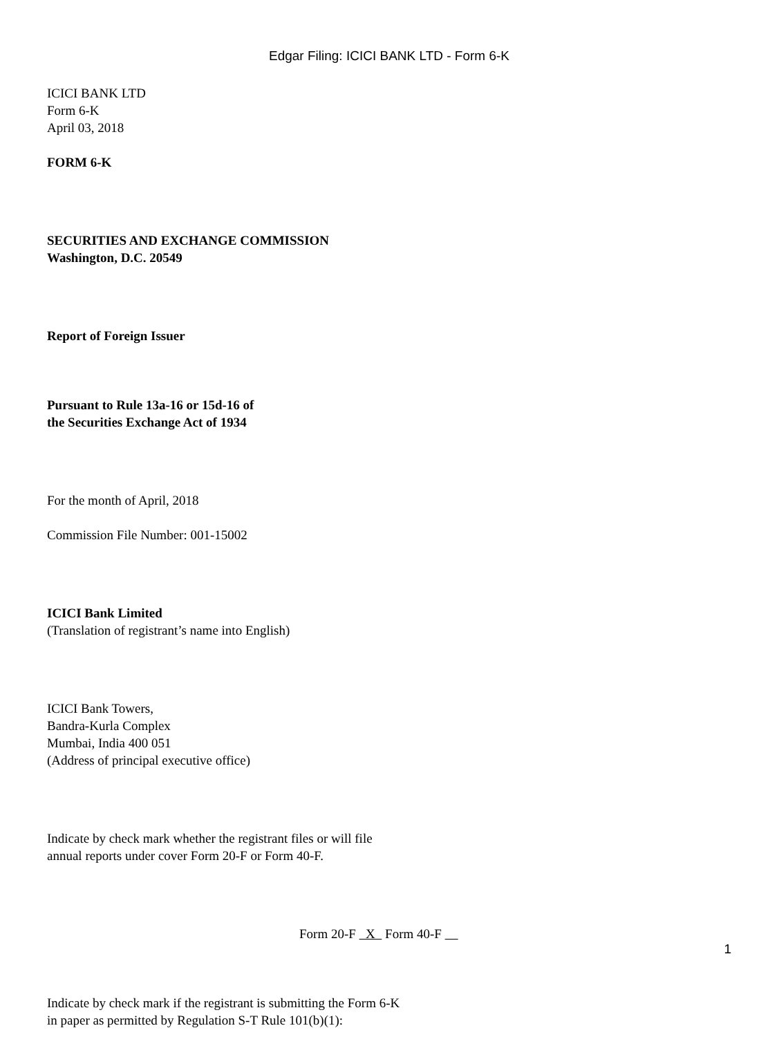Edgar Filing: ICICI BANK LTD - Form 6-K
ICICI BANK LTD
Form 6-K
April 03, 2018
FORM 6-K
SECURITIES AND EXCHANGE COMMISSION
Washington, D.C. 20549
Report of Foreign Issuer
Pursuant to Rule 13a-16 or 15d-16 of
the Securities Exchange Act of 1934
For the month of April, 2018
Commission File Number: 001-15002
ICICI Bank Limited
(Translation of registrant’s name into English)
ICICI Bank Towers,
Bandra-Kurla Complex
Mumbai, India 400 051
(Address of principal executive office)
Indicate by check mark whether the registrant files or will file
annual reports under cover Form 20-F or Form 40-F.
Form 20-F X Form 40-F
Indicate by check mark if the registrant is submitting the Form 6-K
in paper as permitted by Regulation S-T Rule 101(b)(1):
1